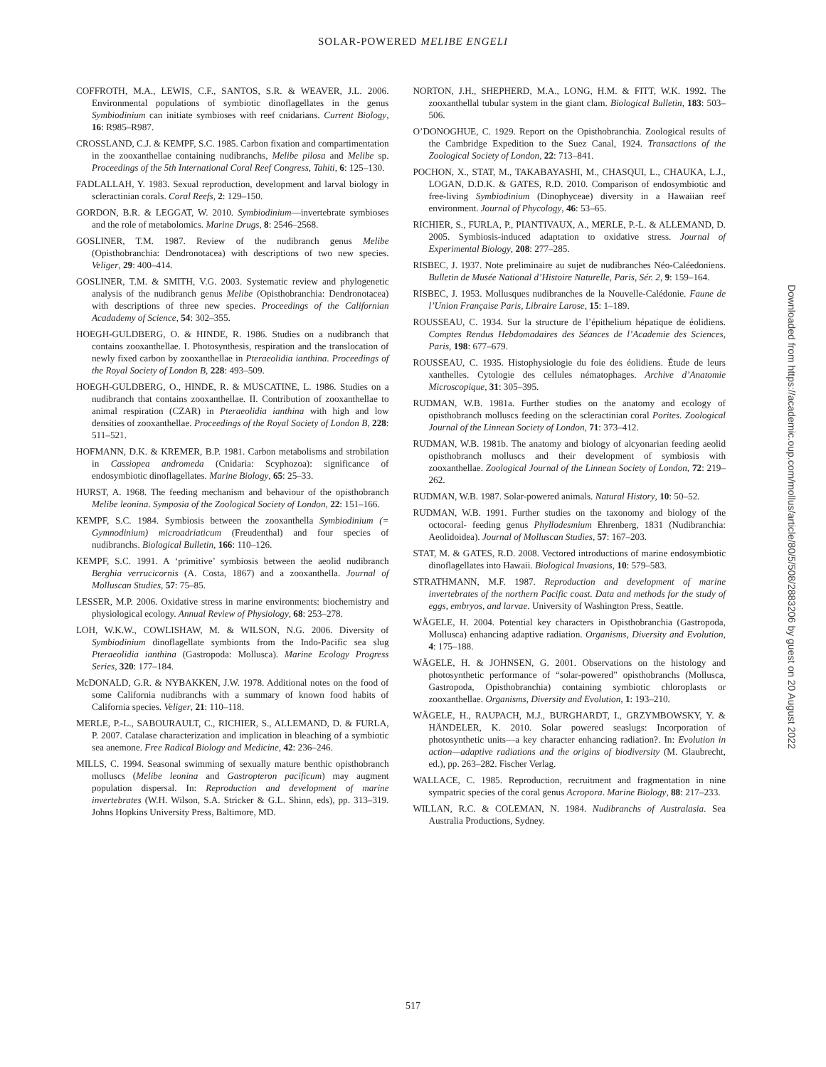SOLAR-POWERED MELIBE ENGELI
COFFROTH, M.A., LEWIS, C.F., SANTOS, S.R. & WEAVER, J.L. 2006. Environmental populations of symbiotic dinoflagellates in the genus Symbiodinium can initiate symbioses with reef cnidarians. Current Biology, 16: R985–R987.
CROSSLAND, C.J. & KEMPF, S.C. 1985. Carbon fixation and compartimentation in the zooxanthellae containing nudibranchs, Melibe pilosa and Melibe sp. Proceedings of the 5th International Coral Reef Congress, Tahiti, 6: 125–130.
FADLALLAH, Y. 1983. Sexual reproduction, development and larval biology in scleractinian corals. Coral Reefs, 2: 129–150.
GORDON, B.R. & LEGGAT, W. 2010. Symbiodinium—invertebrate symbioses and the role of metabolomics. Marine Drugs, 8: 2546–2568.
GOSLINER, T.M. 1987. Review of the nudibranch genus Melibe (Opisthobranchia: Dendronotacea) with descriptions of two new species. Veliger, 29: 400–414.
GOSLINER, T.M. & SMITH, V.G. 2003. Systematic review and phylogenetic analysis of the nudibranch genus Melibe (Opisthobranchia: Dendronotacea) with descriptions of three new species. Proceedings of the Californian Acadademy of Science, 54: 302–355.
HOEGH-GULDBERG, O. & HINDE, R. 1986. Studies on a nudibranch that contains zooxanthellae. I. Photosynthesis, respiration and the translocation of newly fixed carbon by zooxanthellae in Pteraeolidia ianthina. Proceedings of the Royal Society of London B, 228: 493–509.
HOEGH-GULDBERG, O., HINDE, R. & MUSCATINE, L. 1986. Studies on a nudibranch that contains zooxanthellae. II. Contribution of zooxanthellae to animal respiration (CZAR) in Pteraeolidia ianthina with high and low densities of zooxanthellae. Proceedings of the Royal Society of London B, 228: 511–521.
HOFMANN, D.K. & KREMER, B.P. 1981. Carbon metabolisms and strobilation in Cassiopea andromeda (Cnidaria: Scyphozoa): significance of endosymbiotic dinoflagellates. Marine Biology, 65: 25–33.
HURST, A. 1968. The feeding mechanism and behaviour of the opisthobranch Melibe leonina. Symposia of the Zoological Society of London, 22: 151–166.
KEMPF, S.C. 1984. Symbiosis between the zooxanthella Symbiodinium (= Gymnodinium) microadriaticum (Freudenthal) and four species of nudibranchs. Biological Bulletin, 166: 110–126.
KEMPF, S.C. 1991. A ‘primitive’ symbiosis between the aeolid nudibranch Berghia verrucicornis (A. Costa, 1867) and a zooxanthella. Journal of Molluscan Studies, 57: 75–85.
LESSER, M.P. 2006. Oxidative stress in marine environments: biochemistry and physiological ecology. Annual Review of Physiology, 68: 253–278.
LOH, W.K.W., COWLISHAW, M. & WILSON, N.G. 2006. Diversity of Symbiodinium dinoflagellate symbionts from the Indo-Pacific sea slug Pteraeolidia ianthina (Gastropoda: Mollusca). Marine Ecology Progress Series, 320: 177–184.
McDONALD, G.R. & NYBAKKEN, J.W. 1978. Additional notes on the food of some California nudibranchs with a summary of known food habits of California species. Veliger, 21: 110–118.
MERLE, P.-L., SABOURAULT, C., RICHIER, S., ALLEMAND, D. & FURLA, P. 2007. Catalase characterization and implication in bleaching of a symbiotic sea anemone. Free Radical Biology and Medicine, 42: 236–246.
MILLS, C. 1994. Seasonal swimming of sexually mature benthic opisthobranch molluscs (Melibe leonina and Gastropteron pacificum) may augment population dispersal. In: Reproduction and development of marine invertebrates (W.H. Wilson, S.A. Stricker & G.L. Shinn, eds), pp. 313–319. Johns Hopkins University Press, Baltimore, MD.
NORTON, J.H., SHEPHERD, M.A., LONG, H.M. & FITT, W.K. 1992. The zooxanthellal tubular system in the giant clam. Biological Bulletin, 183: 503–506.
O’DONOGHUE, C. 1929. Report on the Opisthobranchia. Zoological results of the Cambridge Expedition to the Suez Canal, 1924. Transactions of the Zoological Society of London, 22: 713–841.
POCHON, X., STAT, M., TAKABAYASHI, M., CHASQUI, L., CHAUKA, L.J., LOGAN, D.D.K. & GATES, R.D. 2010. Comparison of endosymbiotic and free-living Symbiodinium (Dinophyceae) diversity in a Hawaiian reef environment. Journal of Phycology, 46: 53–65.
RICHIER, S., FURLA, P., PIANTIVAUX, A., MERLE, P.-L. & ALLEMAND, D. 2005. Symbiosis-induced adaptation to oxidative stress. Journal of Experimental Biology, 208: 277–285.
RISBEC, J. 1937. Note preliminaire au sujet de nudibranches Néo-Caléedoniens. Bulletin de Musée National d’Histoire Naturelle, Paris, Sér. 2, 9: 159–164.
RISBEC, J. 1953. Mollusques nudibranches de la Nouvelle-Calédonie. Faune de l’Union Française Paris, Libraire Larose, 15: 1–189.
ROUSSEAU, C. 1934. Sur la structure de l’épithelium hépatique de éolidiens. Comptes Rendus Hebdomadaires des Séances de l’Academie des Sciences, Paris, 198: 677–679.
ROUSSEAU, C. 1935. Histophysiologie du foie des éolidiens. Étude de leurs xanthelles. Cytologie des cellules nématophages. Archive d’Anatomie Microscopique, 31: 305–395.
RUDMAN, W.B. 1981a. Further studies on the anatomy and ecology of opisthobranch molluscs feeding on the scleractinian coral Porites. Zoological Journal of the Linnean Society of London, 71: 373–412.
RUDMAN, W.B. 1981b. The anatomy and biology of alcyonarian feeding aeolid opisthobranch molluscs and their development of symbiosis with zooxanthellae. Zoological Journal of the Linnean Society of London, 72: 219–262.
RUDMAN, W.B. 1987. Solar-powered animals. Natural History, 10: 50–52.
RUDMAN, W.B. 1991. Further studies on the taxonomy and biology of the octocoral- feeding genus Phyllodesmium Ehrenberg, 1831 (Nudibranchia: Aeolidoidea). Journal of Molluscan Studies, 57: 167–203.
STAT, M. & GATES, R.D. 2008. Vectored introductions of marine endosymbiotic dinoflagellates into Hawaii. Biological Invasions, 10: 579–583.
STRATHMANN, M.F. 1987. Reproduction and development of marine invertebrates of the northern Pacific coast. Data and methods for the study of eggs, embryos, and larvae. University of Washington Press, Seattle.
WÄGELE, H. 2004. Potential key characters in Opisthobranchia (Gastropoda, Mollusca) enhancing adaptive radiation. Organisms, Diversity and Evolution, 4: 175–188.
WÄGELE, H. & JOHNSEN, G. 2001. Observations on the histology and photosynthetic performance of “solar-powered” opisthobranchs (Mollusca, Gastropoda, Opisthobranchia) containing symbiotic chloroplasts or zooxanthellae. Organisms, Diversity and Evolution, 1: 193–210.
WÄGELE, H., RAUPACH, M.J., BURGHARDT, I., GRZYMBOWSKY, Y. & HÄNDELER, K. 2010. Solar powered seaslugs: Incorporation of photosynthetic units—a key character enhancing radiation?. In: Evolution in action—adaptive radiations and the origins of biodiversity (M. Glaubrecht, ed.), pp. 263–282. Fischer Verlag.
WALLACE, C. 1985. Reproduction, recruitment and fragmentation in nine sympatric species of the coral genus Acropora. Marine Biology, 88: 217–233.
WILLAN, R.C. & COLEMAN, N. 1984. Nudibranchs of Australasia. Sea Australia Productions, Sydney.
Downloaded from https://academic.oup.com/mollus/article/80/5/508/2883206 by guest on 20 August 2022
517